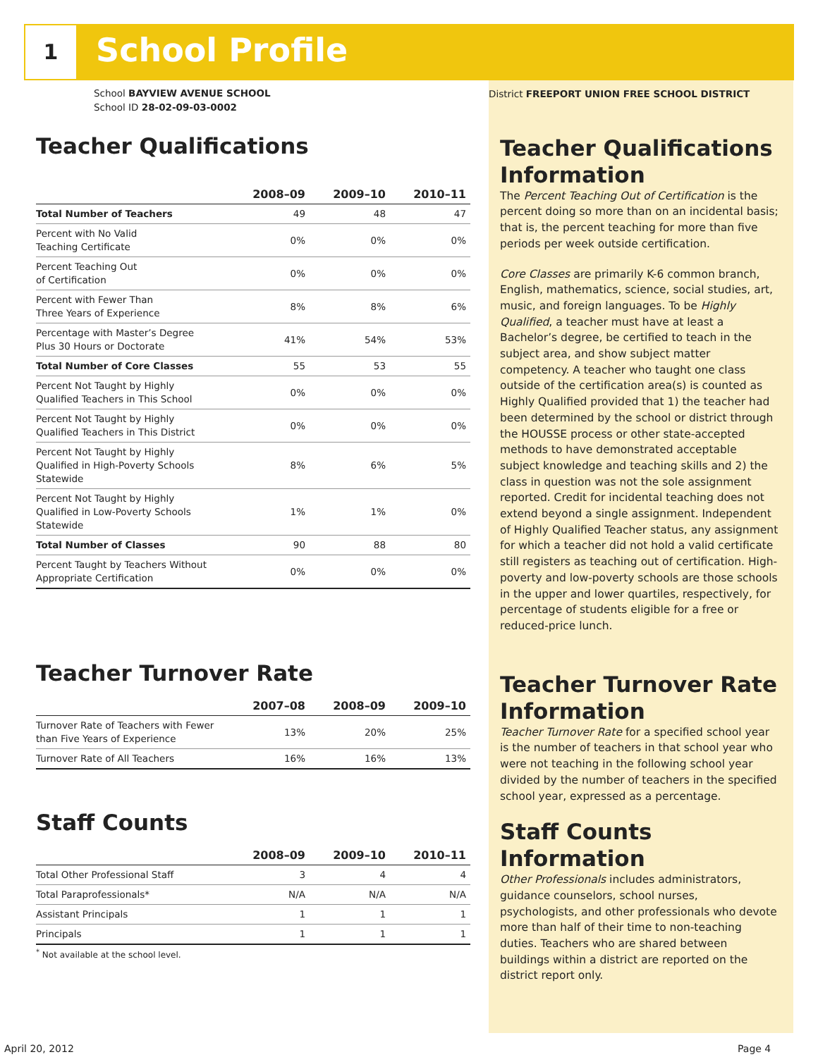1 School Profile
School BAYVIEW AVENUE SCHOOL
School ID 28-02-09-03-0002
Teacher Qualifications
| | 2008–09 | 2009–10 | 2010–11 |
| --- | --- | --- | --- |
| Total Number of Teachers | 49 | 48 | 47 |
| Percent with No Valid Teaching Certificate | 0% | 0% | 0% |
| Percent Teaching Out of Certification | 0% | 0% | 0% |
| Percent with Fewer Than Three Years of Experience | 8% | 8% | 6% |
| Percentage with Master’s Degree Plus 30 Hours or Doctorate | 41% | 54% | 53% |
| Total Number of Core Classes | 55 | 53 | 55 |
| Percent Not Taught by Highly Qualified Teachers in This School | 0% | 0% | 0% |
| Percent Not Taught by Highly Qualified Teachers in This District | 0% | 0% | 0% |
| Percent Not Taught by Highly Qualified in High-Poverty Schools Statewide | 8% | 6% | 5% |
| Percent Not Taught by Highly Qualified in Low-Poverty Schools Statewide | 1% | 1% | 0% |
| Total Number of Classes | 90 | 88 | 80 |
| Percent Taught by Teachers Without Appropriate Certification | 0% | 0% | 0% |
Teacher Turnover Rate
| | 2007–08 | 2008–09 | 2009–10 |
| --- | --- | --- | --- |
| Turnover Rate of Teachers with Fewer than Five Years of Experience | 13% | 20% | 25% |
| Turnover Rate of All Teachers | 16% | 16% | 13% |
Staff Counts
| | 2008–09 | 2009–10 | 2010–11 |
| --- | --- | --- | --- |
| Total Other Professional Staff | 3 | 4 | 4 |
| Total Paraprofessionals* | N/A | N/A | N/A |
| Assistant Principals | 1 | 1 | 1 |
| Principals | 1 | 1 | 1 |
<sup>*</sup> Not available at the school level.
District FREEPORT UNION FREE SCHOOL DISTRICT
Teacher Qualifications Information
The Percent Teaching Out of Certification is the percent doing so more than on an incidental basis; that is, the percent teaching for more than five periods per week outside certification.
Core Classes are primarily K-6 common branch, English, mathematics, science, social studies, art, music, and foreign languages. To be Highly Qualified, a teacher must have at least a Bachelor’s degree, be certified to teach in the subject area, and show subject matter competency. A teacher who taught one class outside of the certification area(s) is counted as Highly Qualified provided that 1) the teacher had been determined by the school or district through the HOUSSE process or other state-accepted methods to have demonstrated acceptable subject knowledge and teaching skills and 2) the class in question was not the sole assignment reported. Credit for incidental teaching does not extend beyond a single assignment. Independent of Highly Qualified Teacher status, any assignment for which a teacher did not hold a valid certificate still registers as teaching out of certification. High-poverty and low-poverty schools are those schools in the upper and lower quartiles, respectively, for percentage of students eligible for a free or reduced-price lunch.
Teacher Turnover Rate Information
Teacher Turnover Rate for a specified school year is the number of teachers in that school year who were not teaching in the following school year divided by the number of teachers in the specified school year, expressed as a percentage.
Staff Counts Information
Other Professionals includes administrators, guidance counselors, school nurses, psychologists, and other professionals who devote more than half of their time to non-teaching duties. Teachers who are shared between buildings within a district are reported on the district report only.
April 20, 2012 Page 4